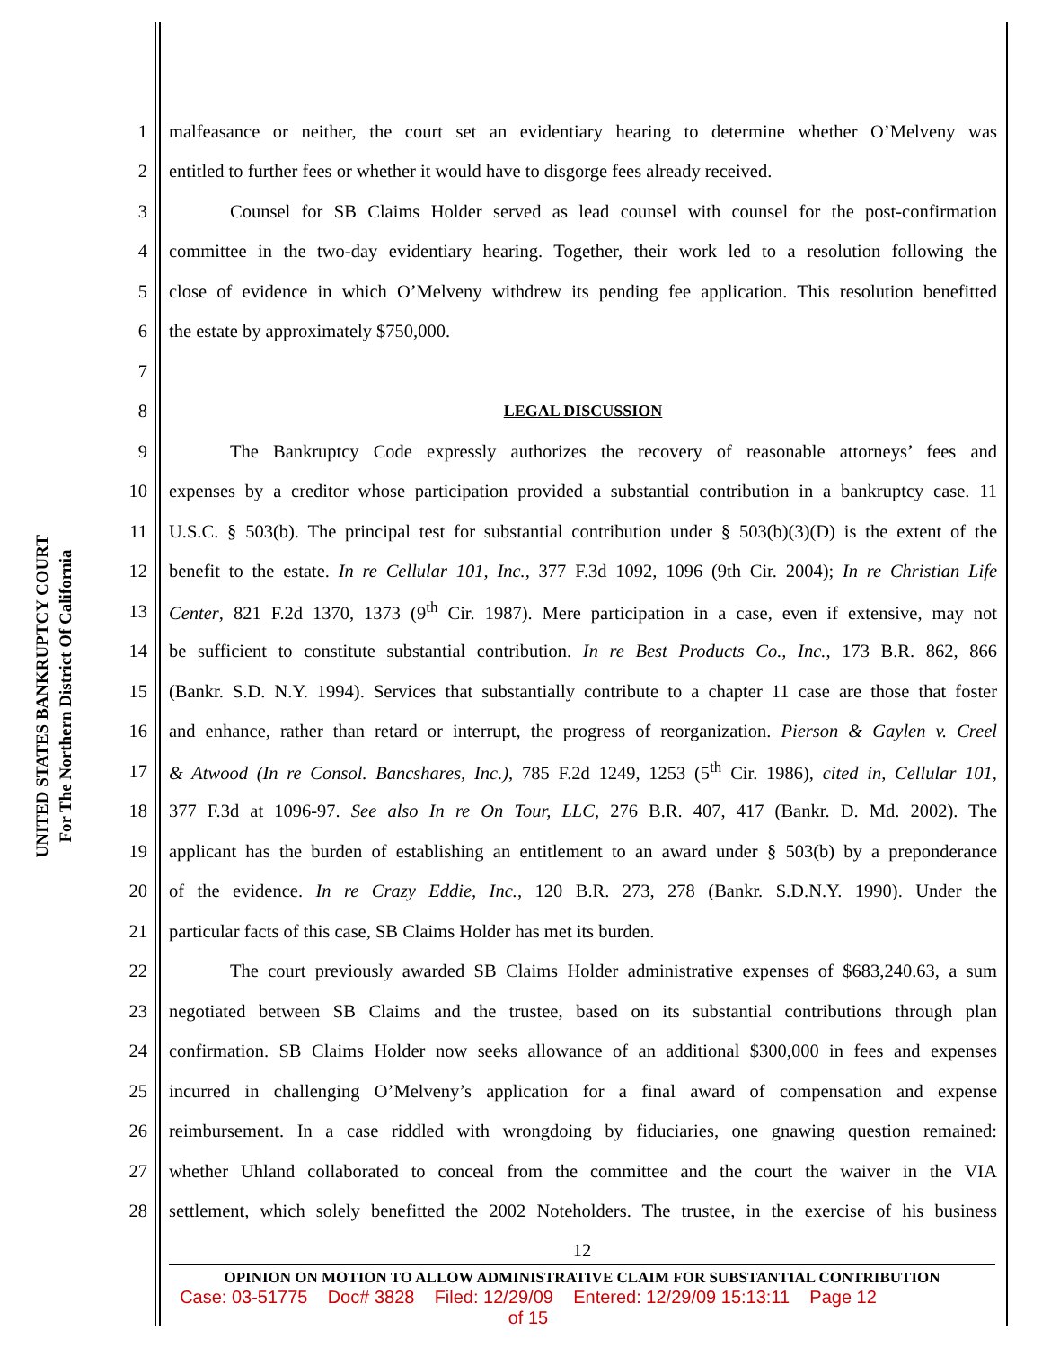UNITED STATES BANKRUPTCY COURT
For The Northern District Of California
1 malfeasance or neither, the court set an evidentiary hearing to determine whether O’Melveny was
2 entitled to further fees or whether it would have to disgorge fees already received.
3 Counsel for SB Claims Holder served as lead counsel with counsel for the post-confirmation
4 committee in the two-day evidentiary hearing. Together, their work led to a resolution following the
5 close of evidence in which O’Melveny withdrew its pending fee application. This resolution benefitted
6 the estate by approximately $750,000.
7
8 LEGAL DISCUSSION
9 The Bankruptcy Code expressly authorizes the recovery of reasonable attorneys’ fees and
10 expenses by a creditor whose participation provided a substantial contribution in a bankruptcy case. 11
11 U.S.C. § 503(b). The principal test for substantial contribution under § 503(b)(3)(D) is the extent of the
12 benefit to the estate. In re Cellular 101, Inc., 377 F.3d 1092, 1096 (9th Cir. 2004); In re Christian Life
13 Center, 821 F.2d 1370, 1373 (9<sup>th</sup> Cir. 1987). Mere participation in a case, even if extensive, may not
14 be sufficient to constitute substantial contribution. In re Best Products Co., Inc., 173 B.R. 862, 866
15 (Bankr. S.D. N.Y. 1994). Services that substantially contribute to a chapter 11 case are those that foster
16 and enhance, rather than retard or interrupt, the progress of reorganization. Pierson & Gaylen v. Creel
17 & Atwood (In re Consol. Bancshares, Inc.), 785 F.2d 1249, 1253 (5<sup>th</sup> Cir. 1986), cited in, Cellular 101,
18 377 F.3d at 1096-97. See also In re On Tour, LLC, 276 B.R. 407, 417 (Bankr. D. Md. 2002). The
19 applicant has the burden of establishing an entitlement to an award under § 503(b) by a preponderance
20 of the evidence. In re Crazy Eddie, Inc., 120 B.R. 273, 278 (Bankr. S.D.N.Y. 1990). Under the
21 particular facts of this case, SB Claims Holder has met its burden.
22 The court previously awarded SB Claims Holder administrative expenses of $683,240.63, a sum
23 negotiated between SB Claims and the trustee, based on its substantial contributions through plan
24 confirmation. SB Claims Holder now seeks allowance of an additional $300,000 in fees and expenses
25 incurred in challenging O’Melveny’s application for a final award of compensation and expense
26 reimbursement. In a case riddled with wrongdoing by fiduciaries, one gnawing question remained:
27 whether Uhland collaborated to conceal from the committee and the court the waiver in the VIA
28 settlement, which solely benefitted the 2002 Noteholders. The trustee, in the exercise of his business
12
OPINION ON MOTION TO ALLOW ADMINISTRATIVE CLAIM FOR SUBSTANTIAL CONTRIBUTION
Case: 03-51775 Doc# 3828 Filed: 12/29/09 Entered: 12/29/09 15:13:11 Page 12
of 15